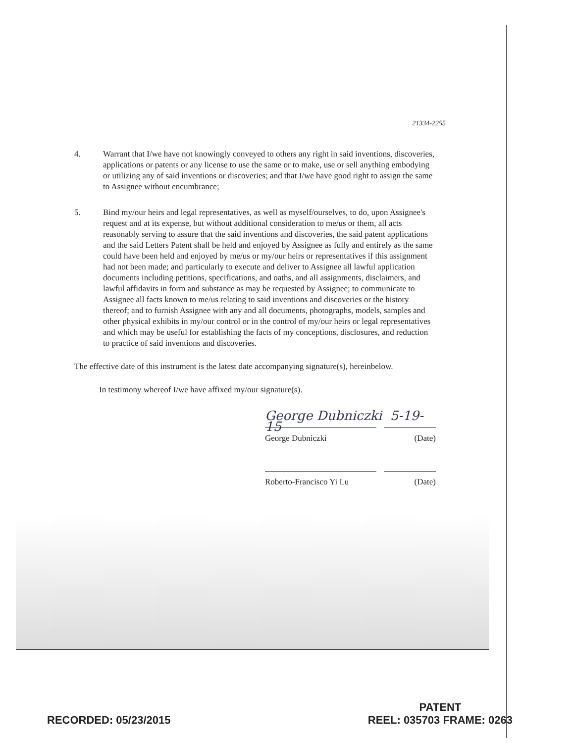21334-2255
4. Warrant that I/we have not knowingly conveyed to others any right in said inventions, discoveries, applications or patents or any license to use the same or to make, use or sell anything embodying or utilizing any of said inventions or discoveries; and that I/we have good right to assign the same to Assignee without encumbrance;
5. Bind my/our heirs and legal representatives, as well as myself/ourselves, to do, upon Assignee's request and at its expense, but without additional consideration to me/us or them, all acts reasonably serving to assure that the said inventions and discoveries, the said patent applications and the said Letters Patent shall be held and enjoyed by Assignee as fully and entirely as the same could have been held and enjoyed by me/us or my/our heirs or representatives if this assignment had not been made; and particularly to execute and deliver to Assignee all lawful application documents including petitions, specifications, and oaths, and all assignments, disclaimers, and lawful affidavits in form and substance as may be requested by Assignee; to communicate to Assignee all facts known to me/us relating to said inventions and discoveries or the history thereof; and to furnish Assignee with any and all documents, photographs, models, samples and other physical exhibits in my/our control or in the control of my/our heirs or legal representatives and which may be useful for establishing the facts of my conceptions, disclosures, and reduction to practice of said inventions and discoveries.
The effective date of this instrument is the latest date accompanying signature(s), hereinbelow.
In testimony whereof I/we have affixed my/our signature(s).
George Dubniczki 5-19-15
George Dubniczki (Date)
Roberto-Francisco Yi Lu
(Date)
RECORDED: 05/23/2015 PATENT
REEL: 035703 FRAME: 0263